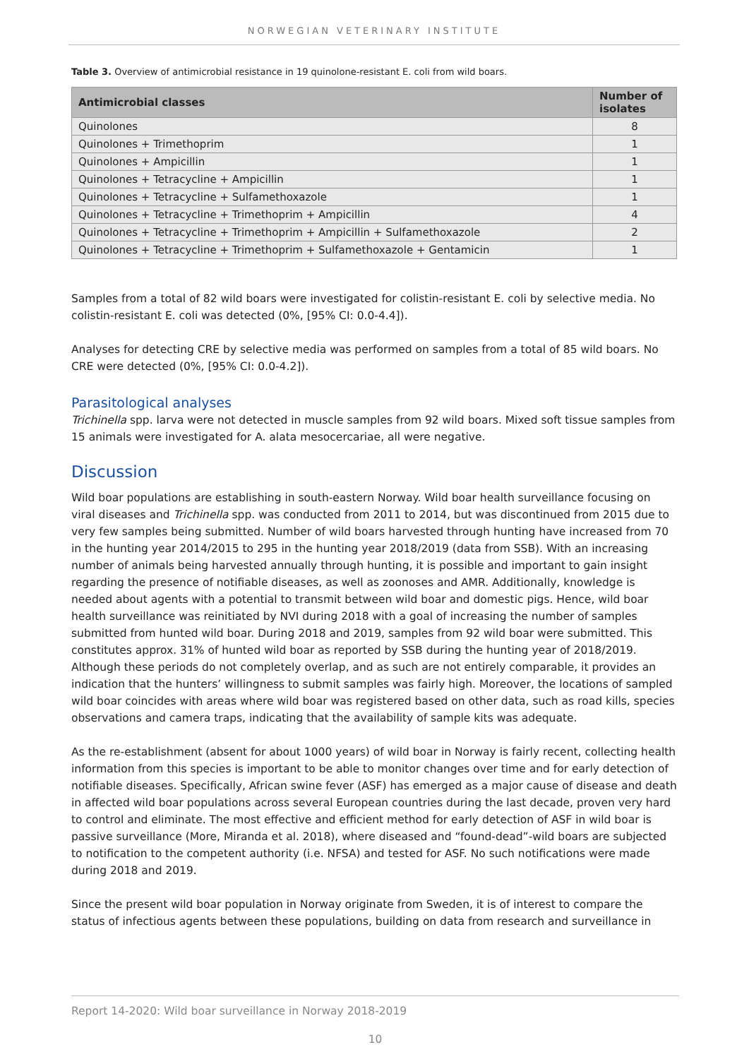NORWEGIAN VETERINARY INSTITUTE
Table 3. Overview of antimicrobial resistance in 19 quinolone-resistant E. coli from wild boars.
| Antimicrobial classes | Number of isolates |
| --- | --- |
| Quinolones | 8 |
| Quinolones + Trimethoprim | 1 |
| Quinolones + Ampicillin | 1 |
| Quinolones + Tetracycline + Ampicillin | 1 |
| Quinolones + Tetracycline + Sulfamethoxazole | 1 |
| Quinolones + Tetracycline + Trimethoprim + Ampicillin | 4 |
| Quinolones + Tetracycline + Trimethoprim + Ampicillin + Sulfamethoxazole | 2 |
| Quinolones + Tetracycline + Trimethoprim + Sulfamethoxazole + Gentamicin | 1 |
Samples from a total of 82 wild boars were investigated for colistin-resistant E. coli by selective media. No colistin-resistant E. coli was detected (0%, [95% CI: 0.0-4.4]).
Analyses for detecting CRE by selective media was performed on samples from a total of 85 wild boars. No CRE were detected (0%, [95% CI: 0.0-4.2]).
Parasitological analyses
Trichinella spp. larva were not detected in muscle samples from 92 wild boars. Mixed soft tissue samples from 15 animals were investigated for A. alata mesocercariae, all were negative.
Discussion
Wild boar populations are establishing in south-eastern Norway. Wild boar health surveillance focusing on viral diseases and Trichinella spp. was conducted from 2011 to 2014, but was discontinued from 2015 due to very few samples being submitted. Number of wild boars harvested through hunting have increased from 70 in the hunting year 2014/2015 to 295 in the hunting year 2018/2019 (data from SSB). With an increasing number of animals being harvested annually through hunting, it is possible and important to gain insight regarding the presence of notifiable diseases, as well as zoonoses and AMR. Additionally, knowledge is needed about agents with a potential to transmit between wild boar and domestic pigs. Hence, wild boar health surveillance was reinitiated by NVI during 2018 with a goal of increasing the number of samples submitted from hunted wild boar. During 2018 and 2019, samples from 92 wild boar were submitted. This constitutes approx. 31% of hunted wild boar as reported by SSB during the hunting year of 2018/2019. Although these periods do not completely overlap, and as such are not entirely comparable, it provides an indication that the hunters’ willingness to submit samples was fairly high. Moreover, the locations of sampled wild boar coincides with areas where wild boar was registered based on other data, such as road kills, species observations and camera traps, indicating that the availability of sample kits was adequate.
As the re-establishment (absent for about 1000 years) of wild boar in Norway is fairly recent, collecting health information from this species is important to be able to monitor changes over time and for early detection of notifiable diseases. Specifically, African swine fever (ASF) has emerged as a major cause of disease and death in affected wild boar populations across several European countries during the last decade, proven very hard to control and eliminate. The most effective and efficient method for early detection of ASF in wild boar is passive surveillance (More, Miranda et al. 2018), where diseased and “found-dead”-wild boars are subjected to notification to the competent authority (i.e. NFSA) and tested for ASF. No such notifications were made during 2018 and 2019.
Since the present wild boar population in Norway originate from Sweden, it is of interest to compare the status of infectious agents between these populations, building on data from research and surveillance in
Report 14-2020: Wild boar surveillance in Norway 2018-2019
10